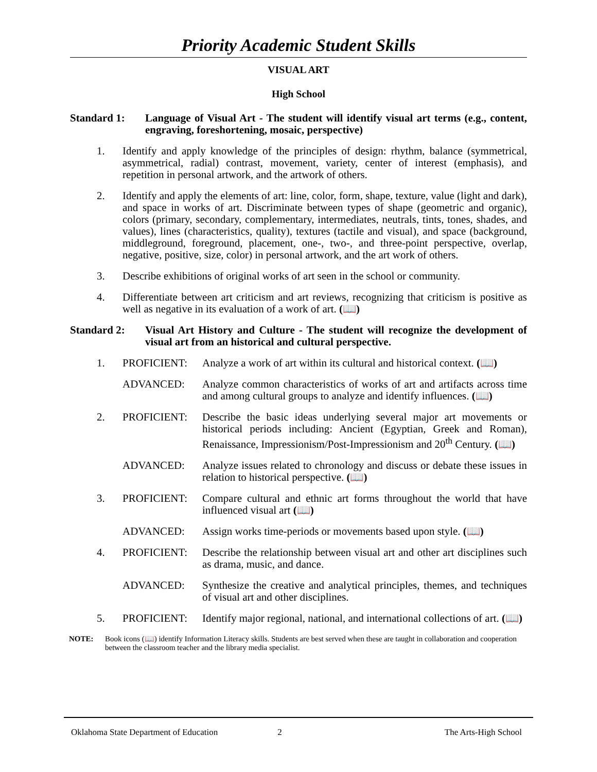Priority Academic Student Skills
VISUAL ART
High School
Standard 1: Language of Visual Art - The student will identify visual art terms (e.g., content, engraving, foreshortening, mosaic, perspective)
1. Identify and apply knowledge of the principles of design: rhythm, balance (symmetrical, asymmetrical, radial) contrast, movement, variety, center of interest (emphasis), and repetition in personal artwork, and the artwork of others.
2. Identify and apply the elements of art: line, color, form, shape, texture, value (light and dark), and space in works of art. Discriminate between types of shape (geometric and organic), colors (primary, secondary, complementary, intermediates, neutrals, tints, tones, shades, and values), lines (characteristics, quality), textures (tactile and visual), and space (background, middleground, foreground, placement, one-, two-, and three-point perspective, overlap, negative, positive, size, color) in personal artwork, and the art work of others.
3. Describe exhibitions of original works of art seen in the school or community.
4. Differentiate between art criticism and art reviews, recognizing that criticism is positive as well as negative in its evaluation of a work of art. (📖)
Standard 2: Visual Art History and Culture - The student will recognize the development of visual art from an historical and cultural perspective.
1. PROFICIENT: Analyze a work of art within its cultural and historical context. (📖)
ADVANCED: Analyze common characteristics of works of art and artifacts across time and among cultural groups to analyze and identify influences. (📖)
2. PROFICIENT: Describe the basic ideas underlying several major art movements or historical periods including: Ancient (Egyptian, Greek and Roman), Renaissance, Impressionism/Post-Impressionism and 20<sup>th</sup> Century. (📖)
ADVANCED: Analyze issues related to chronology and discuss or debate these issues in relation to historical perspective. (📖)
3. PROFICIENT: Compare cultural and ethnic art forms throughout the world that have influenced visual art (📖)
ADVANCED: Assign works time-periods or movements based upon style. (📖)
4. PROFICIENT: Describe the relationship between visual art and other art disciplines such as drama, music, and dance.
ADVANCED: Synthesize the creative and analytical principles, themes, and techniques of visual art and other disciplines.
5. PROFICIENT: Identify major regional, national, and international collections of art. (📖)
NOTE: Book icons (📖) identify Information Literacy skills. Students are best served when these are taught in collaboration and cooperation between the classroom teacher and the library media specialist.
Oklahoma State Department of Education 2 The Arts-High School